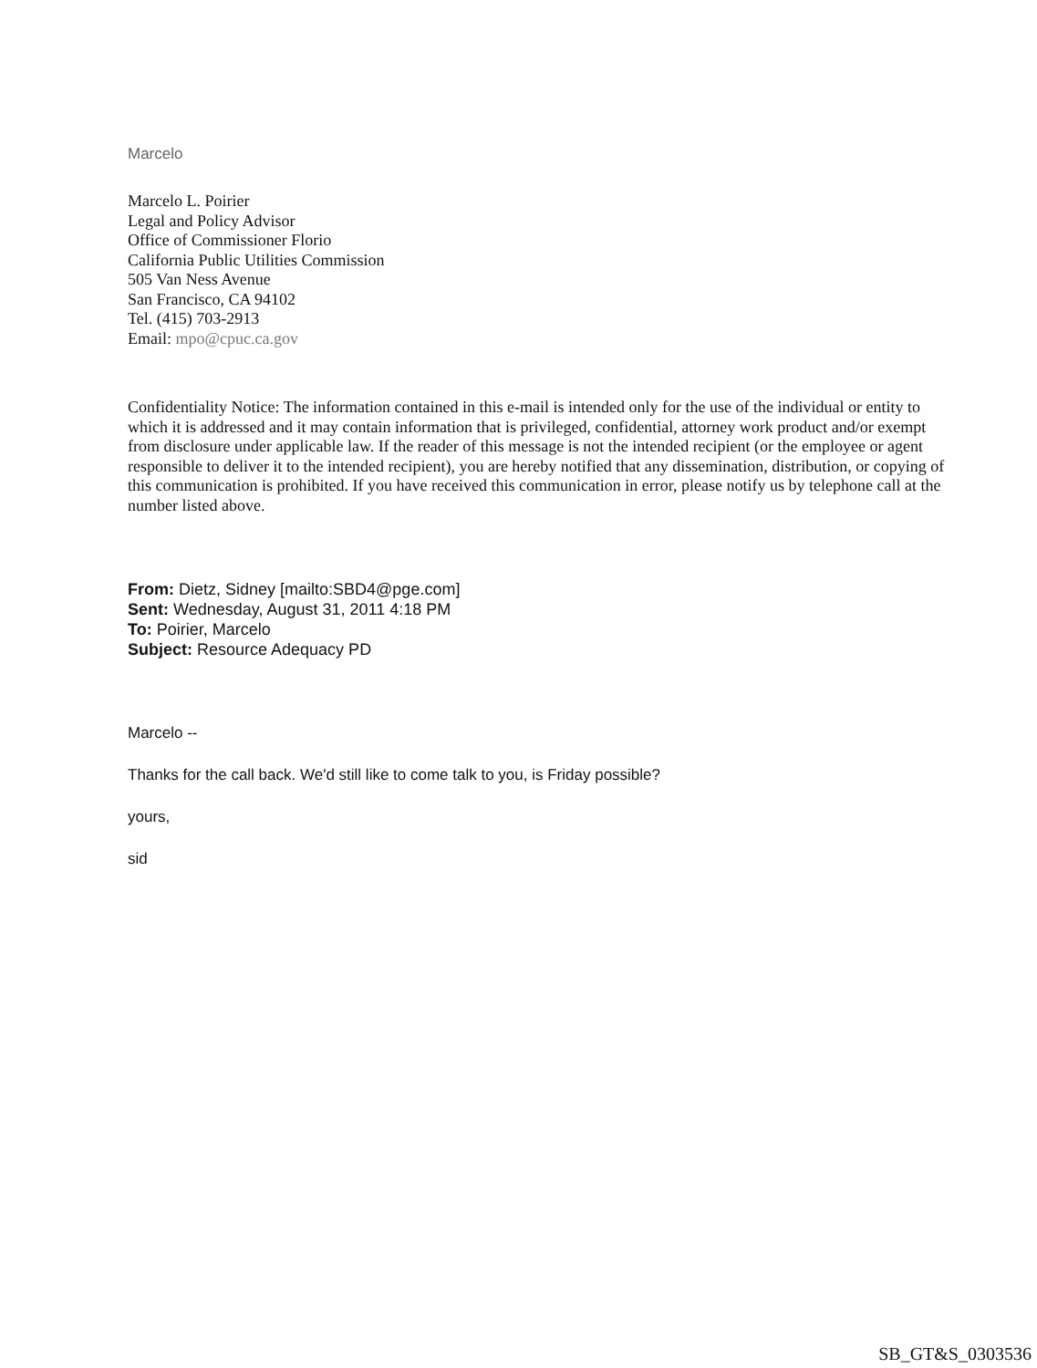Marcelo
Marcelo L. Poirier
Legal and Policy Advisor
Office of Commissioner Florio
California Public Utilities Commission
505 Van Ness Avenue
San Francisco, CA 94102
Tel. (415) 703-2913
Email: mpo@cpuc.ca.gov
Confidentiality Notice: The information contained in this e-mail is intended only for the use of the individual or entity to which it is addressed and it may contain information that is privileged, confidential, attorney work product and/or exempt from disclosure under applicable law. If the reader of this message is not the intended recipient (or the employee or agent responsible to deliver it to the intended recipient), you are hereby notified that any dissemination, distribution, or copying of this communication is prohibited. If you have received this communication in error, please notify us by telephone call at the number listed above.
From: Dietz, Sidney [mailto:SBD4@pge.com]
Sent: Wednesday, August 31, 2011 4:18 PM
To: Poirier, Marcelo
Subject: Resource Adequacy PD
Marcelo --
Thanks for the call back. We'd still like to come talk to you, is Friday possible?
yours,
sid
SB_GT&S_0303536